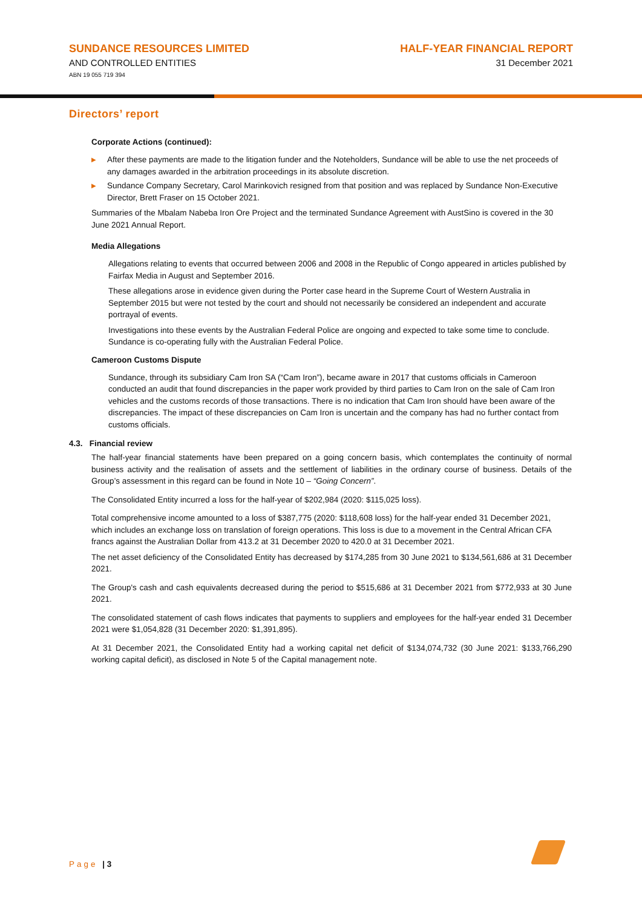SUNDANCE RESOURCES LIMITED
AND CONTROLLED ENTITIES
ABN 19 055 719 394
HALF-YEAR FINANCIAL REPORT
31 December 2021
Directors’ report
Corporate Actions (continued):
▶ After these payments are made to the litigation funder and the Noteholders, Sundance will be able to use the net proceeds of any damages awarded in the arbitration proceedings in its absolute discretion.
▶ Sundance Company Secretary, Carol Marinkovich resigned from that position and was replaced by Sundance Non-Executive Director, Brett Fraser on 15 October 2021.
Summaries of the Mbalam Nabeba Iron Ore Project and the terminated Sundance Agreement with AustSino is covered in the 30 June 2021 Annual Report.
Media Allegations
Allegations relating to events that occurred between 2006 and 2008 in the Republic of Congo appeared in articles published by Fairfax Media in August and September 2016.
These allegations arose in evidence given during the Porter case heard in the Supreme Court of Western Australia in September 2015 but were not tested by the court and should not necessarily be considered an independent and accurate portrayal of events.
Investigations into these events by the Australian Federal Police are ongoing and expected to take some time to conclude. Sundance is co-operating fully with the Australian Federal Police.
Cameroon Customs Dispute
Sundance, through its subsidiary Cam Iron SA (“Cam Iron”), became aware in 2017 that customs officials in Cameroon conducted an audit that found discrepancies in the paper work provided by third parties to Cam Iron on the sale of Cam Iron vehicles and the customs records of those transactions. There is no indication that Cam Iron should have been aware of the discrepancies. The impact of these discrepancies on Cam Iron is uncertain and the company has had no further contact from customs officials.
4.3. Financial review
The half-year financial statements have been prepared on a going concern basis, which contemplates the continuity of normal business activity and the realisation of assets and the settlement of liabilities in the ordinary course of business. Details of the Group’s assessment in this regard can be found in Note 10 – “Going Concern”.
The Consolidated Entity incurred a loss for the half-year of $202,984 (2020: $115,025 loss).
Total comprehensive income amounted to a loss of $387,775 (2020: $118,608 loss) for the half-year ended 31 December 2021, which includes an exchange loss on translation of foreign operations. This loss is due to a movement in the Central African CFA francs against the Australian Dollar from 413.2 at 31 December 2020 to 420.0 at 31 December 2021.
The net asset deficiency of the Consolidated Entity has decreased by $174,285 from 30 June 2021 to $134,561,686 at 31 December 2021.
The Group's cash and cash equivalents decreased during the period to $515,686 at 31 December 2021 from $772,933 at 30 June 2021.
The consolidated statement of cash flows indicates that payments to suppliers and employees for the half-year ended 31 December 2021 were $1,054,828 (31 December 2020: $1,391,895).
At 31 December 2021, the Consolidated Entity had a working capital net deficit of $134,074,732 (30 June 2021: $133,766,290 working capital deficit), as disclosed in Note 5 of the Capital management note.
Page | 3